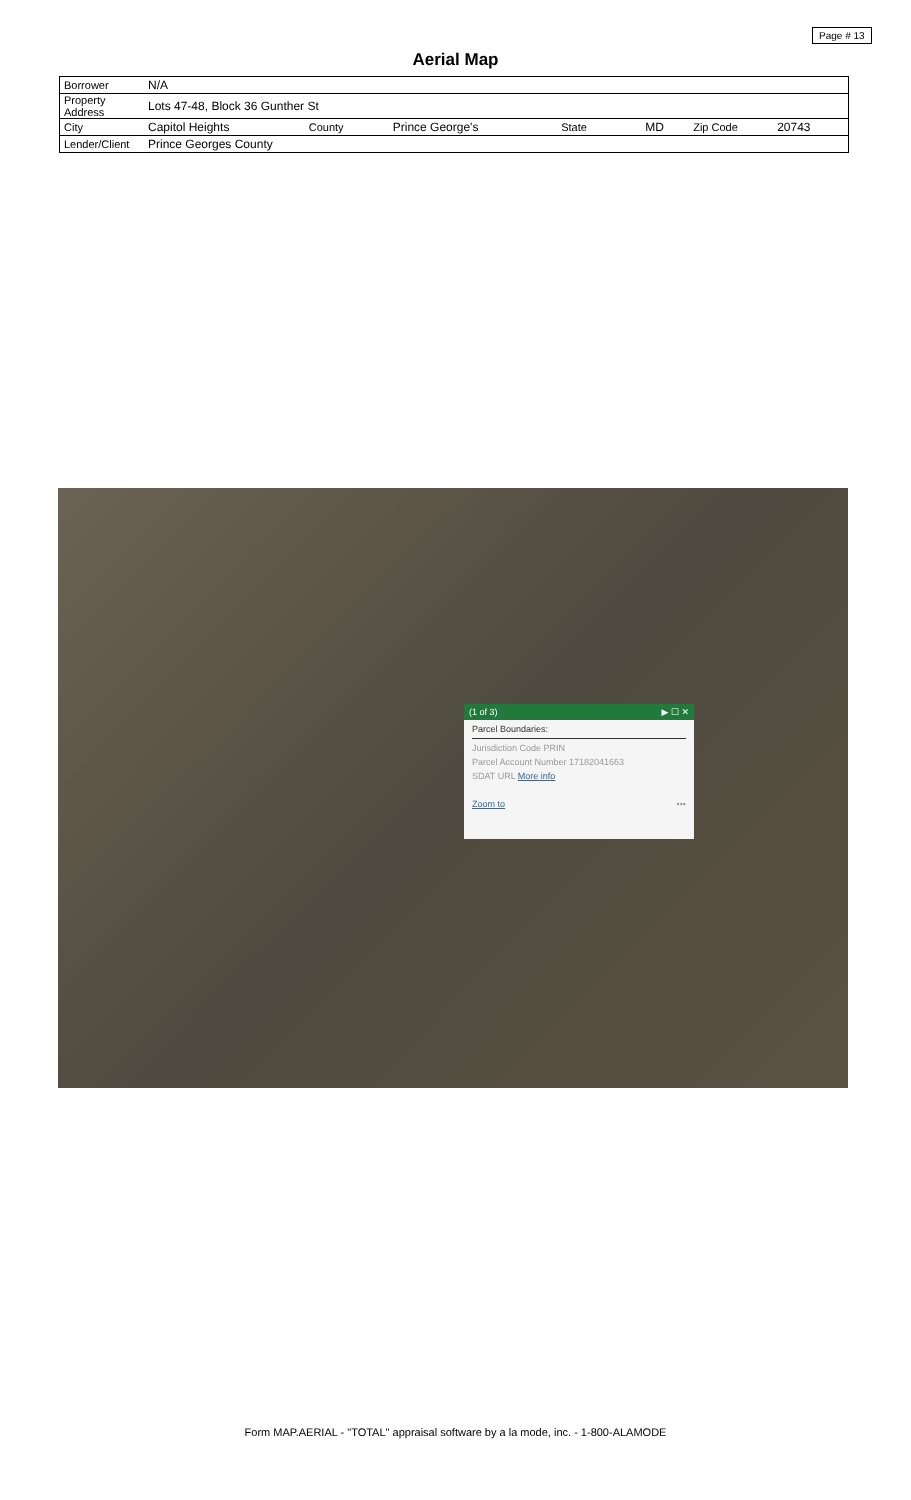Page # 13
Aerial Map
| Borrower | N/A | | | | | | |
| Property Address | Lots 47-48, Block 36 Gunther St | | | | | | |
| City | Capitol Heights | County | Prince George's | State | MD | Zip Code | 20743 |
| Lender/Client | Prince Georges County | | | | | | |
(1 of 3) ▶ ☐ ✕
Parcel Boundaries:
Jurisdiction Code PRIN
Parcel Account Number 17182041663
SDAT URL More info
Zoom to •••
Form MAP.AERIAL - "TOTAL" appraisal software by a la mode, inc. - 1-800-ALAMODE